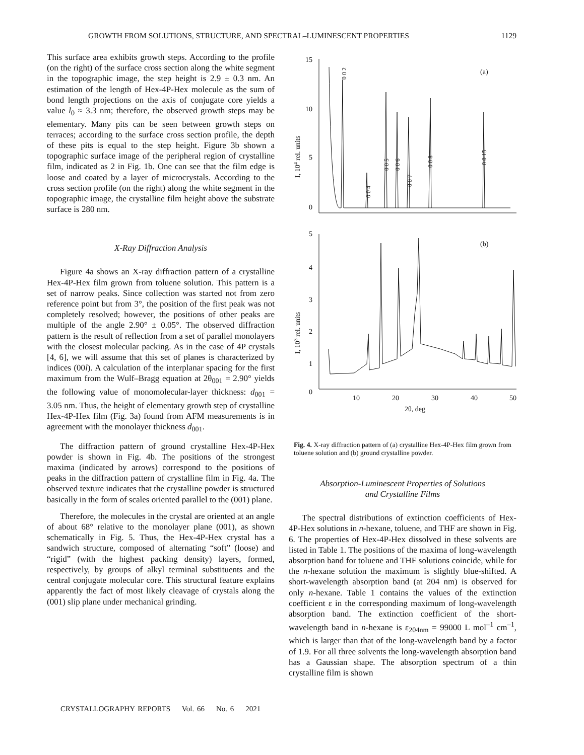GROWTH FROM SOLUTIONS, STRUCTURE, AND SPECTRAL–LUMINESCENT PROPERTIES 1129
This surface area exhibits growth steps. According to the profile (on the right) of the surface cross section along the white segment in the topographic image, the step height is 2.9 ± 0.3 nm. An estimation of the length of Hex-4P-Hex molecule as the sum of bond length projections on the axis of conjugate core yields a value l<sub>0</sub> ≈ 3.3 nm; therefore, the observed growth steps may be elementary. Many pits can be seen between growth steps on terraces; according to the surface cross section profile, the depth of these pits is equal to the step height. Figure 3b shown a topographic surface image of the peripheral region of crystalline film, indicated as 2 in Fig. 1b. One can see that the film edge is loose and coated by a layer of microcrystals. According to the cross section profile (on the right) along the white segment in the topographic image, the crystalline film height above the substrate surface is 280 nm.
X-Ray Diffraction Analysis
Figure 4a shows an X-ray diffraction pattern of a crystalline Hex-4P-Hex film grown from toluene solution. This pattern is a set of narrow peaks. Since collection was started not from zero reference point but from 3°, the position of the first peak was not completely resolved; however, the positions of other peaks are multiple of the angle 2.90° ± 0.05°. The observed diffraction pattern is the result of reflection from a set of parallel monolayers with the closest molecular packing. As in the case of 4P crystals [4, 6], we will assume that this set of planes is characterized by indices (00l). A calculation of the interplanar spacing for the first maximum from the Wulf–Bragg equation at 2θ<sub>001</sub> = 2.90° yields the following value of monomolecular-layer thickness: d<sub>001</sub> = 3.05 nm. Thus, the height of elementary growth step of crystalline Hex-4P-Hex film (Fig. 3a) found from AFM measurements is in agreement with the monolayer thickness d<sub>001</sub>.
The diffraction pattern of ground crystalline Hex-4P-Hex powder is shown in Fig. 4b. The positions of the strongest maxima (indicated by arrows) correspond to the positions of peaks in the diffraction pattern of crystalline film in Fig. 4a. The observed texture indicates that the crystalline powder is structured basically in the form of scales oriented parallel to the (001) plane.
Therefore, the molecules in the crystal are oriented at an angle of about 68° relative to the monolayer plane (001), as shown schematically in Fig. 5. Thus, the Hex-4P-Hex crystal has a sandwich structure, composed of alternating “soft” (loose) and “rigid” (with the highest packing density) layers, formed, respectively, by groups of alkyl terminal substituents and the central conjugate molecular core. This structural feature explains apparently the fact of most likely cleavage of crystals along the (001) slip plane under mechanical grinding.
15
10
5
0
(a)
5
4
3
2
1
0
(b)
10
20
30
40
50
2θ, deg
I, 104 rel. units
I, 103 rel. units
0 0 2
0 0 4
0 0 5
0 0 6
0 0 7
0 0 8
0 0 15
Fig. 4. X-ray diffraction pattern of (a) crystalline Hex-4P-Hex film grown from toluene solution and (b) ground crystalline powder.
Absorption-Luminescent Properties of Solutions
and Crystalline Films
The spectral distributions of extinction coefficients of Hex-4P-Hex solutions in n-hexane, toluene, and THF are shown in Fig. 6. The properties of Hex-4P-Hex dissolved in these solvents are listed in Table 1. The positions of the maxima of long-wavelength absorption band for toluene and THF solutions coincide, while for the n-hexane solution the maximum is slightly blue-shifted. A short-wavelength absorption band (at 204 nm) is observed for only n-hexane. Table 1 contains the values of the extinction coefficient ε in the corresponding maximum of long-wavelength absorption band. The extinction coefficient of the short-wavelength band in n-hexane is ε<sub>204nm</sub> = 99000 L mol<sup>–1</sup> cm<sup>–1</sup>, which is larger than that of the long-wavelength band by a factor of 1.9. For all three solvents the long-wavelength absorption band has a Gaussian shape. The absorption spectrum of a thin crystalline film is shown
CRYSTALLOGRAPHY REPORTS Vol. 66 No. 6 2021